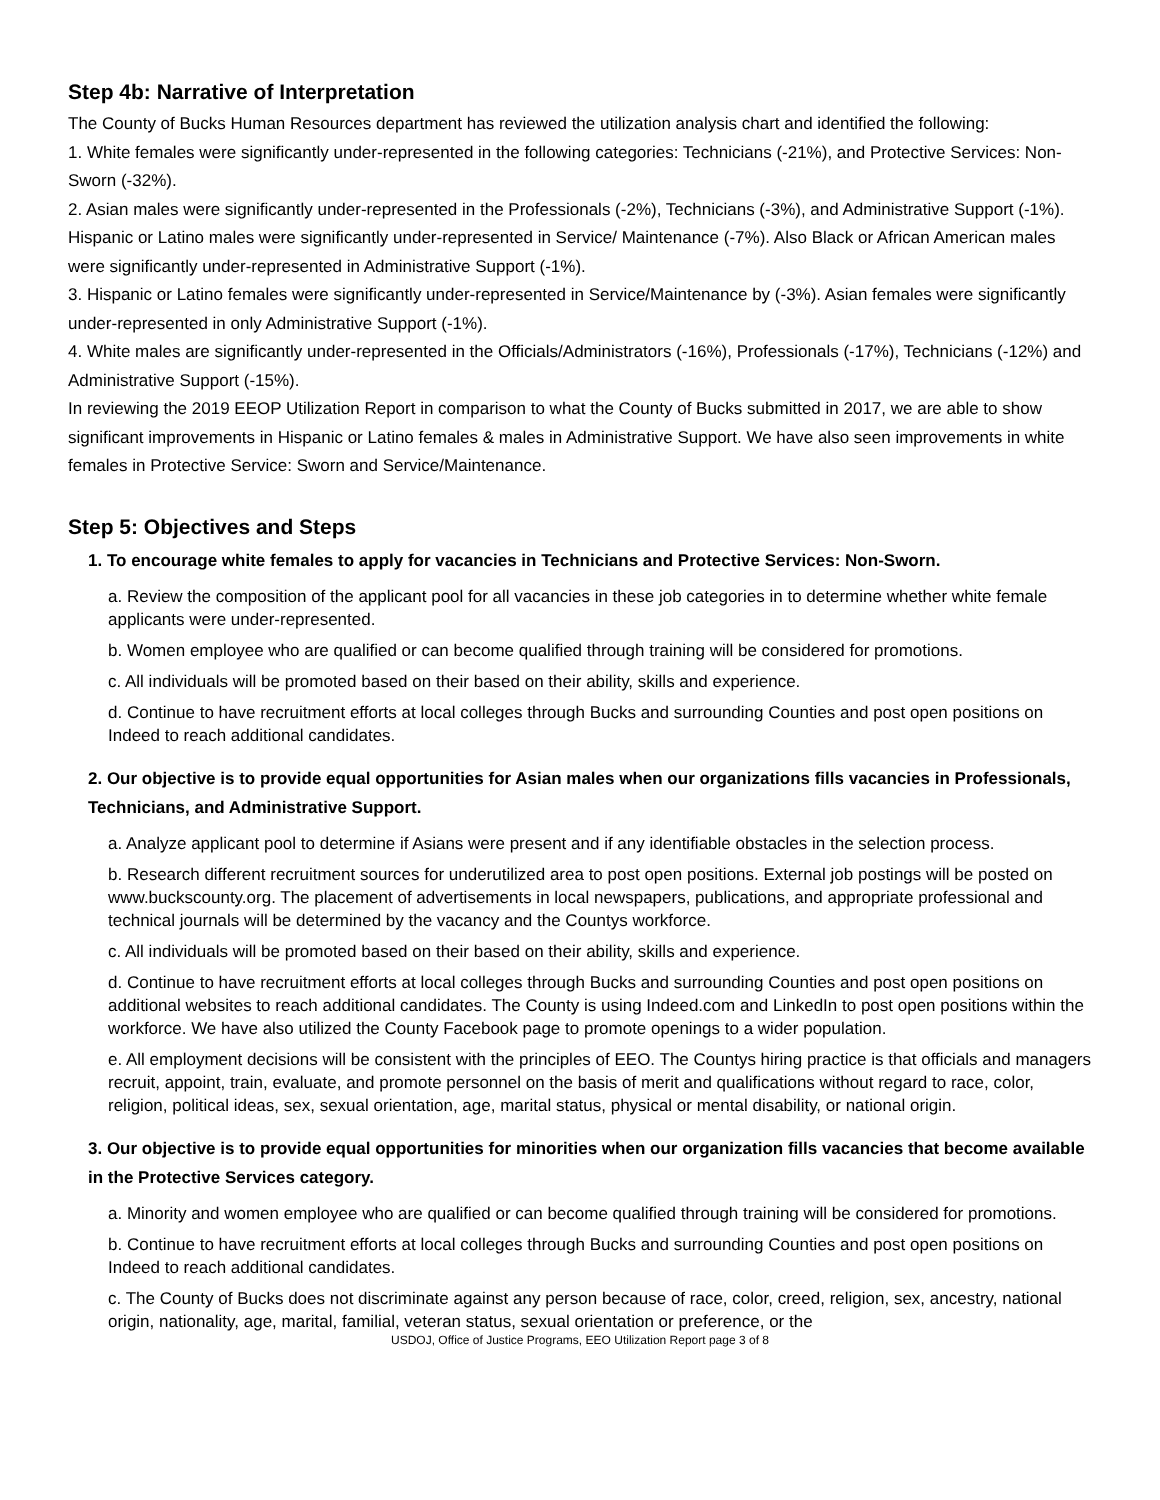Step 4b: Narrative of Interpretation
The County of Bucks Human Resources department has reviewed the utilization analysis chart and identified the following:
1. White females were significantly under-represented in the following categories: Technicians (-21%), and Protective Services: Non-Sworn (-32%).
2. Asian males were significantly under-represented in the Professionals (-2%), Technicians (-3%), and Administrative Support (-1%). Hispanic or Latino males were significantly under-represented in Service/ Maintenance (-7%). Also Black or African American males were significantly under-represented in Administrative Support (-1%).
3. Hispanic or Latino females were significantly under-represented in Service/Maintenance by (-3%). Asian females were significantly under-represented in only Administrative Support (-1%).
4. White males are significantly under-represented in the Officials/Administrators (-16%), Professionals (-17%), Technicians (-12%) and Administrative Support (-15%).
In reviewing the 2019 EEOP Utilization Report in comparison to what the County of Bucks submitted in 2017, we are able to show significant improvements in Hispanic or Latino females & males in Administrative Support. We have also seen improvements in white females in Protective Service: Sworn and Service/Maintenance.
Step 5: Objectives and Steps
1. To encourage white females to apply for vacancies in Technicians and Protective Services: Non-Sworn.
a. Review the composition of the applicant pool for all vacancies in these job categories in to determine whether white female applicants were under-represented.
b. Women employee who are qualified or can become qualified through training will be considered for promotions.
c. All individuals will be promoted based on their based on their ability, skills and experience.
d. Continue to have recruitment efforts at local colleges through Bucks and surrounding Counties and post open positions on Indeed to reach additional candidates.
2. Our objective is to provide equal opportunities for Asian males when our organizations fills vacancies in Professionals, Technicians, and Administrative Support.
a. Analyze applicant pool to determine if Asians were present and if any identifiable obstacles in the selection process.
b. Research different recruitment sources for underutilized area to post open positions. External job postings will be posted on www.buckscounty.org. The placement of advertisements in local newspapers, publications, and appropriate professional and technical journals will be determined by the vacancy and the Countys workforce.
c. All individuals will be promoted based on their based on their ability, skills and experience.
d. Continue to have recruitment efforts at local colleges through Bucks and surrounding Counties and post open positions on additional websites to reach additional candidates. The County is using Indeed.com and LinkedIn to post open positions within the workforce. We have also utilized the County Facebook page to promote openings to a wider population.
e. All employment decisions will be consistent with the principles of EEO. The Countys hiring practice is that officials and managers recruit, appoint, train, evaluate, and promote personnel on the basis of merit and qualifications without regard to race, color, religion, political ideas, sex, sexual orientation, age, marital status, physical or mental disability, or national origin.
3. Our objective is to provide equal opportunities for minorities when our organization fills vacancies that become available in the Protective Services category.
a. Minority and women employee who are qualified or can become qualified through training will be considered for promotions.
b. Continue to have recruitment efforts at local colleges through Bucks and surrounding Counties and post open positions on Indeed to reach additional candidates.
c. The County of Bucks does not discriminate against any person because of race, color, creed, religion, sex, ancestry, national origin, nationality, age, marital, familial, veteran status, sexual orientation or preference, or the
USDOJ, Office of Justice Programs, EEO Utilization Report page 3 of 8